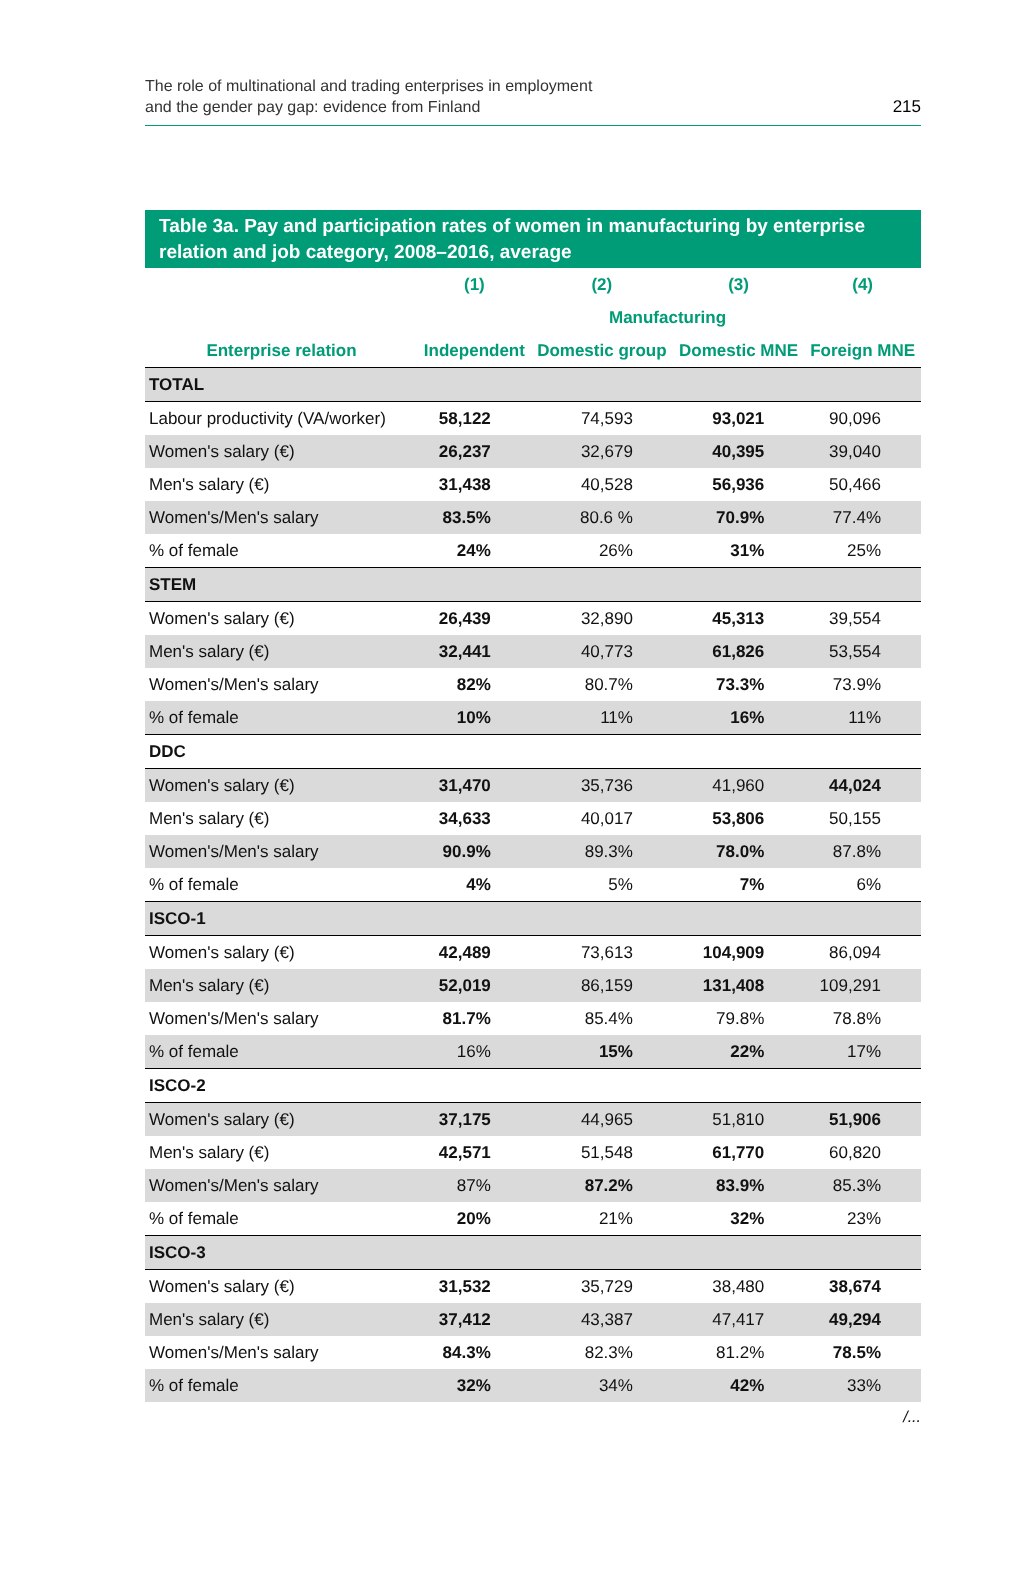The role of multinational and trading enterprises in employment
and the gender pay gap: evidence from Finland
215
Table 3a. Pay and participation rates of women in manufacturing by enterprise relation and job category, 2008–2016, average
| | (1) | (2) | (3) | (4) |
| --- | --- | --- | --- | --- |
| | | Manufacturing | | |
| Enterprise relation | Independent | Domestic group | Domestic MNE | Foreign MNE |
| TOTAL | | | | |
| Labour productivity (VA/worker) | 58,122 | 74,593 | 93,021 | 90,096 |
| Women's salary (€) | 26,237 | 32,679 | 40,395 | 39,040 |
| Men's salary (€) | 31,438 | 40,528 | 56,936 | 50,466 |
| Women's/Men's salary | 83.5% | 80.6 % | 70.9% | 77.4% |
| % of female | 24% | 26% | 31% | 25% |
| STEM | | | | |
| Women's salary (€) | 26,439 | 32,890 | 45,313 | 39,554 |
| Men's salary (€) | 32,441 | 40,773 | 61,826 | 53,554 |
| Women's/Men's salary | 82% | 80.7% | 73.3% | 73.9% |
| % of female | 10% | 11% | 16% | 11% |
| DDC | | | | |
| Women's salary (€) | 31,470 | 35,736 | 41,960 | 44,024 |
| Men's salary (€) | 34,633 | 40,017 | 53,806 | 50,155 |
| Women's/Men's salary | 90.9% | 89.3% | 78.0% | 87.8% |
| % of female | 4% | 5% | 7% | 6% |
| ISCO-1 | | | | |
| Women's salary (€) | 42,489 | 73,613 | 104,909 | 86,094 |
| Men's salary (€) | 52,019 | 86,159 | 131,408 | 109,291 |
| Women's/Men's salary | 81.7% | 85.4% | 79.8% | 78.8% |
| % of female | 16% | 15% | 22% | 17% |
| ISCO-2 | | | | |
| Women's salary (€) | 37,175 | 44,965 | 51,810 | 51,906 |
| Men's salary (€) | 42,571 | 51,548 | 61,770 | 60,820 |
| Women's/Men's salary | 87% | 87.2% | 83.9% | 85.3% |
| % of female | 20% | 21% | 32% | 23% |
| ISCO-3 | | | | |
| Women's salary (€) | 31,532 | 35,729 | 38,480 | 38,674 |
| Men's salary (€) | 37,412 | 43,387 | 47,417 | 49,294 |
| Women's/Men's salary | 84.3% | 82.3% | 81.2% | 78.5% |
| % of female | 32% | 34% | 42% | 33% |
/...